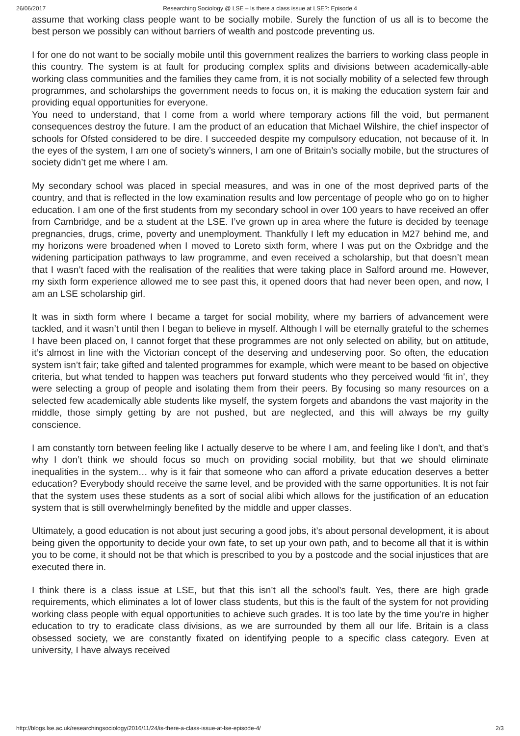26/06/2017 Researching Sociology @ LSE – Is there a class issue at LSE?: Episode 4
assume that working class people want to be socially mobile. Surely the function of us all is to become the best person we possibly can without barriers of wealth and postcode preventing us.
I for one do not want to be socially mobile until this government realizes the barriers to working class people in this country. The system is at fault for producing complex splits and divisions between academically-able working class communities and the families they came from, it is not socially mobility of a selected few through programmes, and scholarships the government needs to focus on, it is making the education system fair and providing equal opportunities for everyone.
You need to understand, that I come from a world where temporary actions fill the void, but permanent consequences destroy the future. I am the product of an education that Michael Wilshire, the chief inspector of schools for Ofsted considered to be dire. I succeeded despite my compulsory education, not because of it. In the eyes of the system, I am one of society’s winners, I am one of Britain’s socially mobile, but the structures of society didn’t get me where I am.
My secondary school was placed in special measures, and was in one of the most deprived parts of the country, and that is reflected in the low examination results and low percentage of people who go on to higher education. I am one of the first students from my secondary school in over 100 years to have received an offer from Cambridge, and be a student at the LSE. I’ve grown up in area where the future is decided by teenage pregnancies, drugs, crime, poverty and unemployment. Thankfully I left my education in M27 behind me, and my horizons were broadened when I moved to Loreto sixth form, where I was put on the Oxbridge and the widening participation pathways to law programme, and even received a scholarship, but that doesn’t mean that I wasn’t faced with the realisation of the realities that were taking place in Salford around me. However, my sixth form experience allowed me to see past this, it opened doors that had never been open, and now, I am an LSE scholarship girl.
It was in sixth form where I became a target for social mobility, where my barriers of advancement were tackled, and it wasn’t until then I began to believe in myself. Although I will be eternally grateful to the schemes I have been placed on, I cannot forget that these programmes are not only selected on ability, but on attitude, it’s almost in line with the Victorian concept of the deserving and undeserving poor. So often, the education system isn’t fair; take gifted and talented programmes for example, which were meant to be based on objective criteria, but what tended to happen was teachers put forward students who they perceived would ‘fit in’, they were selecting a group of people and isolating them from their peers. By focusing so many resources on a selected few academically able students like myself, the system forgets and abandons the vast majority in the middle, those simply getting by are not pushed, but are neglected, and this will always be my guilty conscience.
I am constantly torn between feeling like I actually deserve to be where I am, and feeling like I don’t, and that’s why I don’t think we should focus so much on providing social mobility, but that we should eliminate inequalities in the system… why is it fair that someone who can afford a private education deserves a better education? Everybody should receive the same level, and be provided with the same opportunities. It is not fair that the system uses these students as a sort of social alibi which allows for the justification of an education system that is still overwhelmingly benefited by the middle and upper classes.
Ultimately, a good education is not about just securing a good jobs, it’s about personal development, it is about being given the opportunity to decide your own fate, to set up your own path, and to become all that it is within you to be come, it should not be that which is prescribed to you by a postcode and the social injustices that are executed there in.
I think there is a class issue at LSE, but that this isn’t all the school’s fault. Yes, there are high grade requirements, which eliminates a lot of lower class students, but this is the fault of the system for not providing working class people with equal opportunities to achieve such grades. It is too late by the time you’re in higher education to try to eradicate class divisions, as we are surrounded by them all our life. Britain is a class obsessed society, we are constantly fixated on identifying people to a specific class category. Even at university, I have always received
http://blogs.lse.ac.uk/researchingsociology/2016/11/24/is-there-a-class-issue-at-lse-episode-4/ 2/3